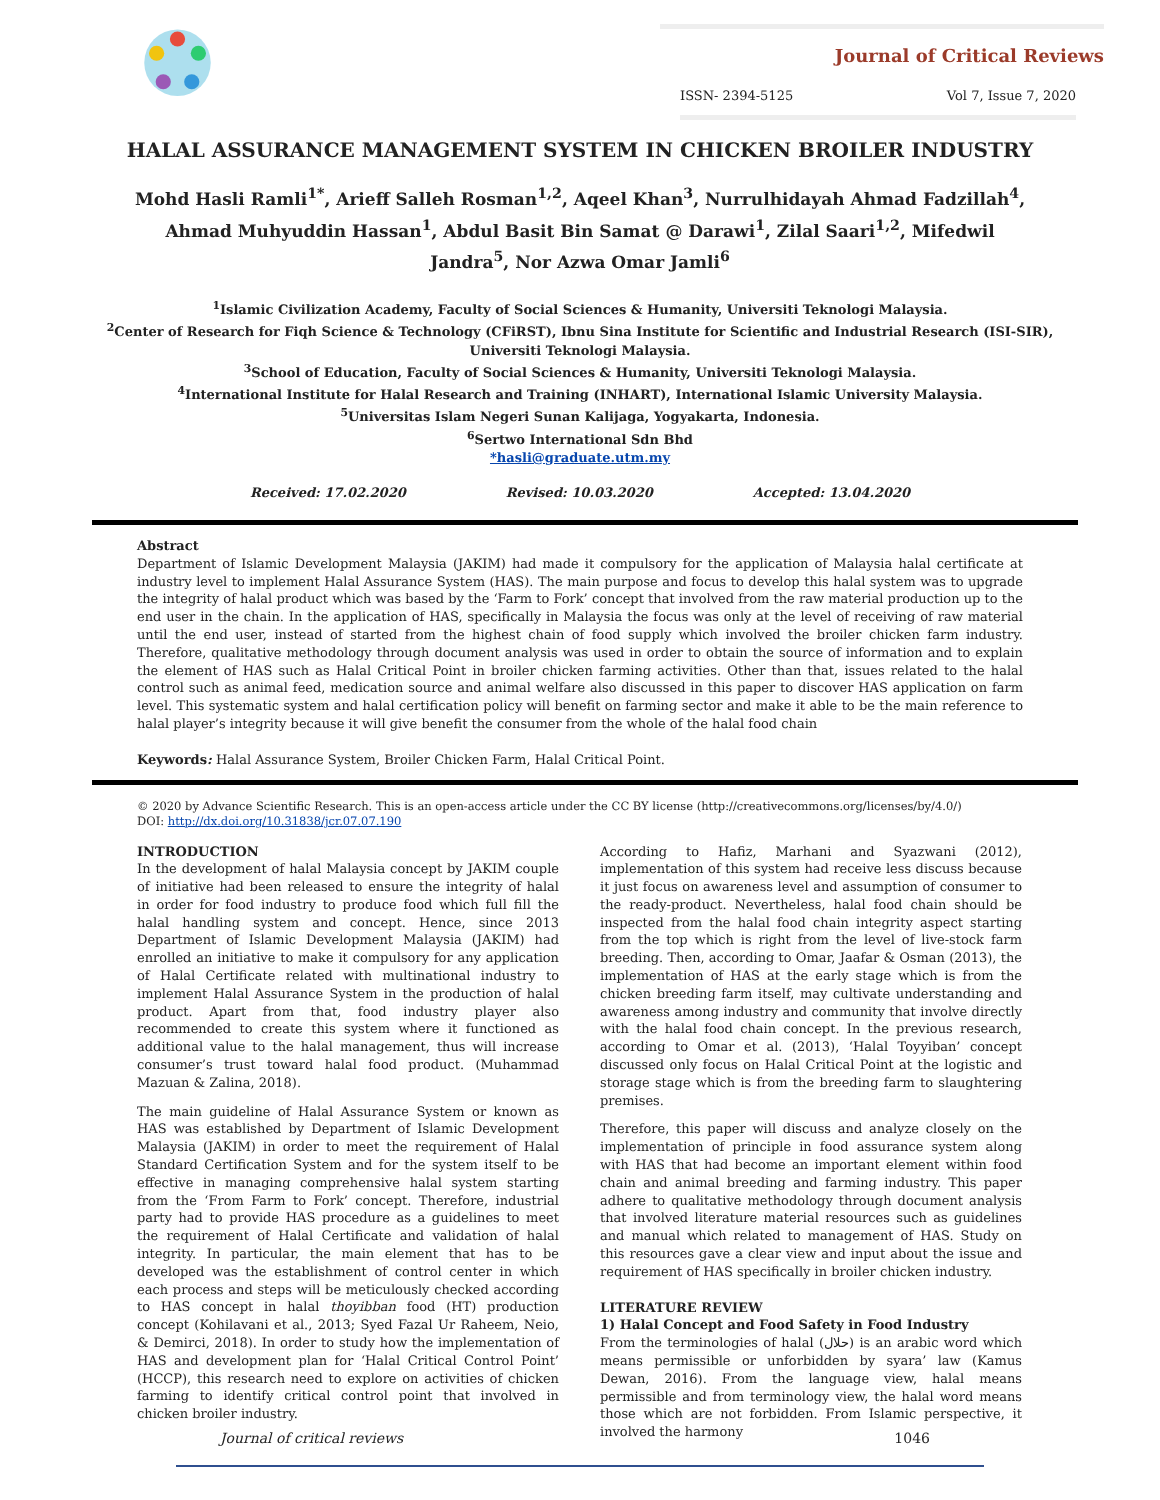Journal of Critical Reviews
ISSN- 2394-5125 Vol 7, Issue 7, 2020
HALAL ASSURANCE MANAGEMENT SYSTEM IN CHICKEN BROILER INDUSTRY
Mohd Hasli Ramli<sup>1*</sup>, Arieff Salleh Rosman<sup>1,2</sup>, Aqeel Khan<sup>3</sup>, Nurrulhidayah Ahmad Fadzillah<sup>4</sup>, Ahmad Muhyuddin Hassan<sup>1</sup>, Abdul Basit Bin Samat @ Darawi<sup>1</sup>, Zilal Saari<sup>1,2</sup>, Mifedwil Jandra<sup>5</sup>, Nor Azwa Omar Jamli<sup>6</sup>
<sup>1</sup> Islamic Civilization Academy, Faculty of Social Sciences & Humanity, Universiti Teknologi Malaysia.
<sup>2</sup> Center of Research for Fiqh Science & Technology (CFiRST), Ibnu Sina Institute for Scientific and Industrial Research (ISI-SIR),
Universiti Teknologi Malaysia.
<sup>3</sup> School of Education, Faculty of Social Sciences & Humanity, Universiti Teknologi Malaysia.
<sup>4</sup> International Institute for Halal Research and Training (INHART), International Islamic University Malaysia.
<sup>5</sup> Universitas Islam Negeri Sunan Kalijaga, Yogyakarta, Indonesia.
<sup>6</sup> Sertwo International Sdn Bhd
*hasli@graduate.utm.my
Received: 17.02.2020 Revised: 10.03.2020 Accepted: 13.04.2020
Abstract
Department of Islamic Development Malaysia (JAKIM) had made it compulsory for the application of Malaysia halal certificate at industry level to implement Halal Assurance System (HAS). The main purpose and focus to develop this halal system was to upgrade the integrity of halal product which was based by the ‘Farm to Fork’ concept that involved from the raw material production up to the end user in the chain. In the application of HAS, specifically in Malaysia the focus was only at the level of receiving of raw material until the end user, instead of started from the highest chain of food supply which involved the broiler chicken farm industry. Therefore, qualitative methodology through document analysis was used in order to obtain the source of information and to explain the element of HAS such as Halal Critical Point in broiler chicken farming activities. Other than that, issues related to the halal control such as animal feed, medication source and animal welfare also discussed in this paper to discover HAS application on farm level. This systematic system and halal certification policy will benefit on farming sector and make it able to be the main reference to halal player’s integrity because it will give benefit the consumer from the whole of the halal food chain
Keywords: Halal Assurance System, Broiler Chicken Farm, Halal Critical Point.
© 2020 by Advance Scientific Research. This is an open-access article under the CC BY license (http://creativecommons.org/licenses/by/4.0/)
DOI: http://dx.doi.org/10.31838/jcr.07.07.190
INTRODUCTION
In the development of halal Malaysia concept by JAKIM couple of initiative had been released to ensure the integrity of halal in order for food industry to produce food which full fill the halal handling system and concept. Hence, since 2013 Department of Islamic Development Malaysia (JAKIM) had enrolled an initiative to make it compulsory for any application of Halal Certificate related with multinational industry to implement Halal Assurance System in the production of halal product. Apart from that, food industry player also recommended to create this system where it functioned as additional value to the halal management, thus will increase consumer’s trust toward halal food product. (Muhammad Mazuan & Zalina, 2018).
The main guideline of Halal Assurance System or known as HAS was established by Department of Islamic Development Malaysia (JAKIM) in order to meet the requirement of Halal Standard Certification System and for the system itself to be effective in managing comprehensive halal system starting from the ‘From Farm to Fork’ concept. Therefore, industrial party had to provide HAS procedure as a guidelines to meet the requirement of Halal Certificate and validation of halal integrity. In particular, the main element that has to be developed was the establishment of control center in which each process and steps will be meticulously checked according to HAS concept in halal thoyibban food (HT) production concept (Kohilavani et al., 2013; Syed Fazal Ur Raheem, Neio, & Demirci, 2018). In order to study how the implementation of HAS and development plan for ‘Halal Critical Control Point’ (HCCP), this research need to explore on activities of chicken farming to identify critical control point that involved in chicken broiler industry.
According to Hafiz, Marhani and Syazwani (2012), implementation of this system had receive less discuss because it just focus on awareness level and assumption of consumer to the ready-product. Nevertheless, halal food chain should be inspected from the halal food chain integrity aspect starting from the top which is right from the level of live-stock farm breeding. Then, according to Omar, Jaafar & Osman (2013), the implementation of HAS at the early stage which is from the chicken breeding farm itself, may cultivate understanding and awareness among industry and community that involve directly with the halal food chain concept. In the previous research, according to Omar et al. (2013), ‘Halal Toyyiban’ concept discussed only focus on Halal Critical Point at the logistic and storage stage which is from the breeding farm to slaughtering premises.
Therefore, this paper will discuss and analyze closely on the implementation of principle in food assurance system along with HAS that had become an important element within food chain and animal breeding and farming industry. This paper adhere to qualitative methodology through document analysis that involved literature material resources such as guidelines and manual which related to management of HAS. Study on this resources gave a clear view and input about the issue and requirement of HAS specifically in broiler chicken industry.
LITERATURE REVIEW
1) Halal Concept and Food Safety in Food Industry
From the terminologies of halal (حلال) is an arabic word which means permissible or unforbidden by syara’ law (Kamus Dewan, 2016). From the language view, halal means permissible and from terminology view, the halal word means those which are not forbidden. From Islamic perspective, it involved the harmony
Journal of critical reviews 1046